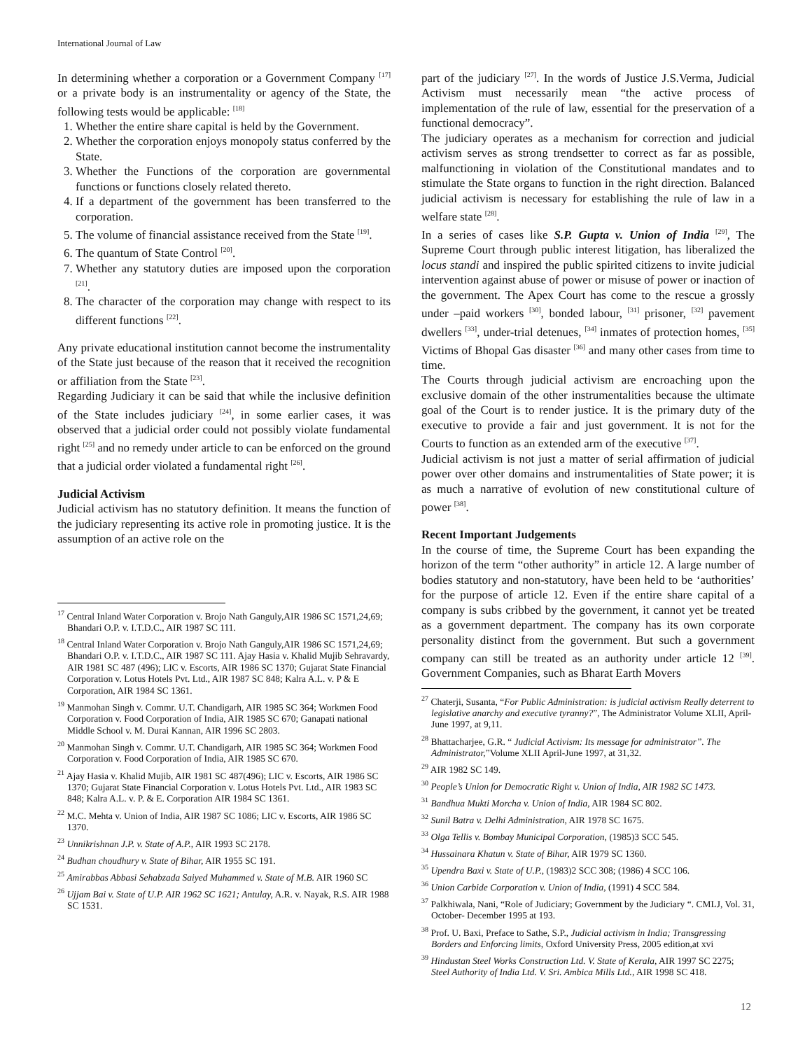International Journal of Law
In determining whether a corporation or a Government Company <sup>[17]</sup> or a private body is an instrumentality or agency of the State, the following tests would be applicable: <sup>[18]</sup>
1. Whether the entire share capital is held by the Government.
2. Whether the corporation enjoys monopoly status conferred by the State.
3. Whether the Functions of the corporation are governmental functions or functions closely related thereto.
4. If a department of the government has been transferred to the corporation.
5. The volume of financial assistance received from the State <sup>[19]</sup>.
6. The quantum of State Control <sup>[20]</sup>.
7. Whether any statutory duties are imposed upon the corporation <sup>[21]</sup>.
8. The character of the corporation may change with respect to its different functions <sup>[22]</sup>.
Any private educational institution cannot become the instrumentality of the State just because of the reason that it received the recognition or affiliation from the State <sup>[23]</sup>.
Regarding Judiciary it can be said that while the inclusive definition of the State includes judiciary <sup>[24]</sup>, in some earlier cases, it was observed that a judicial order could not possibly violate fundamental right <sup>[25]</sup> and no remedy under article to can be enforced on the ground that a judicial order violated a fundamental right <sup>[26]</sup>.
Judicial Activism
Judicial activism has no statutory definition. It means the function of the judiciary representing its active role in promoting justice. It is the assumption of an active role on the
<sup>17</sup> Central Inland Water Corporation v. Brojo Nath Ganguly,AIR 1986 SC 1571,24,69; Bhandari O.P. v. I.T.D.C., AIR 1987 SC 111.
<sup>18</sup> Central Inland Water Corporation v. Brojo Nath Ganguly,AIR 1986 SC 1571,24,69; Bhandari O.P. v. I.T.D.C., AIR 1987 SC 111. Ajay Hasia v. Khalid Mujib Sehravardy, AIR 1981 SC 487 (496); LIC v. Escorts, AIR 1986 SC 1370; Gujarat State Financial Corporation v. Lotus Hotels Pvt. Ltd., AIR 1987 SC 848; Kalra A.L. v. P & E Corporation, AIR 1984 SC 1361.
<sup>19</sup> Manmohan Singh v. Commr. U.T. Chandigarh, AIR 1985 SC 364; Workmen Food Corporation v. Food Corporation of India, AIR 1985 SC 670; Ganapati national Middle School v. M. Durai Kannan, AIR 1996 SC 2803.
<sup>20</sup> Manmohan Singh v. Commr. U.T. Chandigarh, AIR 1985 SC 364; Workmen Food Corporation v. Food Corporation of India, AIR 1985 SC 670.
<sup>21</sup> Ajay Hasia v. Khalid Mujib, AIR 1981 SC 487(496); LIC v. Escorts, AIR 1986 SC 1370; Gujarat State Financial Corporation v. Lotus Hotels Pvt. Ltd., AIR 1983 SC 848; Kalra A.L. v. P. & E. Corporation AIR 1984 SC 1361.
<sup>22</sup> M.C. Mehta v. Union of India, AIR 1987 SC 1086; LIC v. Escorts, AIR 1986 SC 1370.
<sup>23</sup> Unnikrishnan J.P. v. State of A.P., AIR 1993 SC 2178.
<sup>24</sup> Budhan choudhury v. State of Bihar, AIR 1955 SC 191.
<sup>25</sup> Amirabbas Abbasi Sehabzada Saiyed Muhammed v. State of M.B. AIR 1960 SC
<sup>26</sup> Ujjam Bai v. State of U.P. AIR 1962 SC 1621; Antulay, A.R. v. Nayak, R.S. AIR 1988 SC 1531.
part of the judiciary <sup>[27]</sup>. In the words of Justice J.S.Verma, Judicial Activism must necessarily mean “the active process of implementation of the rule of law, essential for the preservation of a functional democracy”.
The judiciary operates as a mechanism for correction and judicial activism serves as strong trendsetter to correct as far as possible, malfunctioning in violation of the Constitutional mandates and to stimulate the State organs to function in the right direction. Balanced judicial activism is necessary for establishing the rule of law in a welfare state <sup>[28]</sup>.
In a series of cases like S.P. Gupta v. Union of India <sup>[29]</sup>, The Supreme Court through public interest litigation, has liberalized the locus standi and inspired the public spirited citizens to invite judicial intervention against abuse of power or misuse of power or inaction of the government. The Apex Court has come to the rescue a grossly under –paid workers <sup>[30]</sup>, bonded labour, <sup>[31]</sup> prisoner, <sup>[32]</sup> pavement dwellers <sup>[33]</sup>, under-trial detenues, <sup>[34]</sup> inmates of protection homes, <sup>[35]</sup> Victims of Bhopal Gas disaster <sup>[36]</sup> and many other cases from time to time.
The Courts through judicial activism are encroaching upon the exclusive domain of the other instrumentalities because the ultimate goal of the Court is to render justice. It is the primary duty of the executive to provide a fair and just government. It is not for the Courts to function as an extended arm of the executive <sup>[37]</sup>.
Judicial activism is not just a matter of serial affirmation of judicial power over other domains and instrumentalities of State power; it is as much a narrative of evolution of new constitutional culture of power <sup>[38]</sup>.
Recent Important Judgements
In the course of time, the Supreme Court has been expanding the horizon of the term “other authority” in article 12. A large number of bodies statutory and non-statutory, have been held to be ‘authorities’ for the purpose of article 12. Even if the entire share capital of a company is subs cribbed by the government, it cannot yet be treated as a government department. The company has its own corporate personality distinct from the government. But such a government company can still be treated as an authority under article 12 <sup>[39]</sup>. Government Companies, such as Bharat Earth Movers
<sup>27</sup> Chaterji, Susanta, “For Public Administration: is judicial activism Really deterrent to legislative anarchy and executive tyranny?”, The Administrator Volume XLII, April-June 1997, at 9,11.
<sup>28</sup> Bhattacharjee, G.R. “ Judicial Activism: Its message for administrator”. The Administrator,”Volume XLII April-June 1997, at 31,32.
<sup>29</sup> AIR 1982 SC 149.
<sup>30</sup> People’s Union for Democratic Right v. Union of India, AIR 1982 SC 1473.
<sup>31</sup> Bandhua Mukti Morcha v. Union of India, AIR 1984 SC 802.
<sup>32</sup> Sunil Batra v. Delhi Administration, AIR 1978 SC 1675.
<sup>33</sup> Olga Tellis v. Bombay Municipal Corporation, (1985)3 SCC 545.
<sup>34</sup> Hussainara Khatun v. State of Bihar, AIR 1979 SC 1360.
<sup>35</sup> Upendra Baxi v. State of U.P., (1983)2 SCC 308; (1986) 4 SCC 106.
<sup>36</sup> Union Carbide Corporation v. Union of India, (1991) 4 SCC 584.
<sup>37</sup> Palkhiwala, Nani, “Role of Judiciary; Government by the Judiciary “. CMLJ, Vol. 31, October- December 1995 at 193.
<sup>38</sup> Prof. U. Baxi, Preface to Sathe, S.P., Judicial activism in India; Transgressing Borders and Enforcing limits, Oxford University Press, 2005 edition,at xvi
<sup>39</sup> Hindustan Steel Works Construction Ltd. V. State of Kerala, AIR 1997 SC 2275; Steel Authority of India Ltd. V. Sri. Ambica Mills Ltd., AIR 1998 SC 418.
12